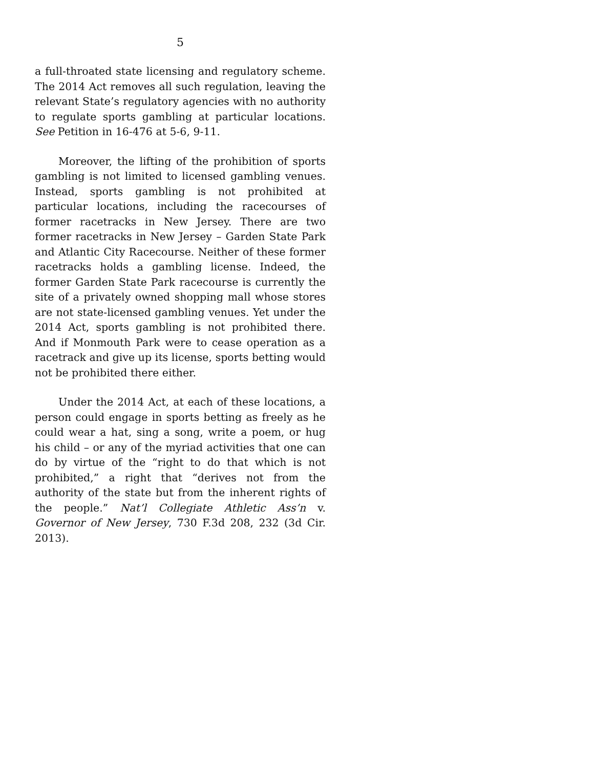5
a full-throated state licensing and regulatory scheme. The 2014 Act removes all such regulation, leaving the relevant State’s regulatory agencies with no authority to regulate sports gambling at particular locations. See Petition in 16-476 at 5-6, 9-11.
Moreover, the lifting of the prohibition of sports gambling is not limited to licensed gambling venues. Instead, sports gambling is not prohibited at particular locations, including the racecourses of former racetracks in New Jersey. There are two former racetracks in New Jersey – Garden State Park and Atlantic City Racecourse. Neither of these former racetracks holds a gambling license. Indeed, the former Garden State Park racecourse is currently the site of a privately owned shopping mall whose stores are not state-licensed gambling venues. Yet under the 2014 Act, sports gambling is not prohibited there. And if Monmouth Park were to cease operation as a racetrack and give up its license, sports betting would not be prohibited there either.
Under the 2014 Act, at each of these locations, a person could engage in sports betting as freely as he could wear a hat, sing a song, write a poem, or hug his child – or any of the myriad activities that one can do by virtue of the “right to do that which is not prohibited,” a right that “derives not from the authority of the state but from the inherent rights of the people.” Nat’l Collegiate Athletic Ass’n v. Governor of New Jersey, 730 F.3d 208, 232 (3d Cir. 2013).